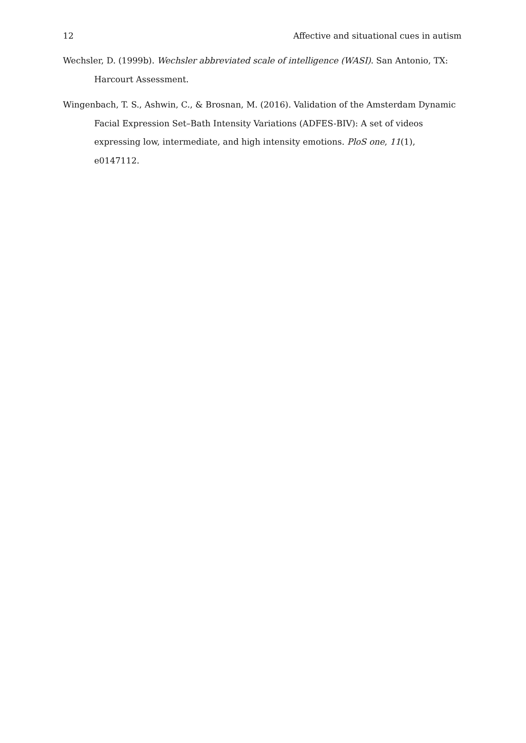12 Affective and situational cues in autism
Wechsler, D. (1999b). Wechsler abbreviated scale of intelligence (WASI). San Antonio, TX: Harcourt Assessment.
Wingenbach, T. S., Ashwin, C., & Brosnan, M. (2016). Validation of the Amsterdam Dynamic Facial Expression Set–Bath Intensity Variations (ADFES-BIV): A set of videos expressing low, intermediate, and high intensity emotions. PloS one, 11(1), e0147112.